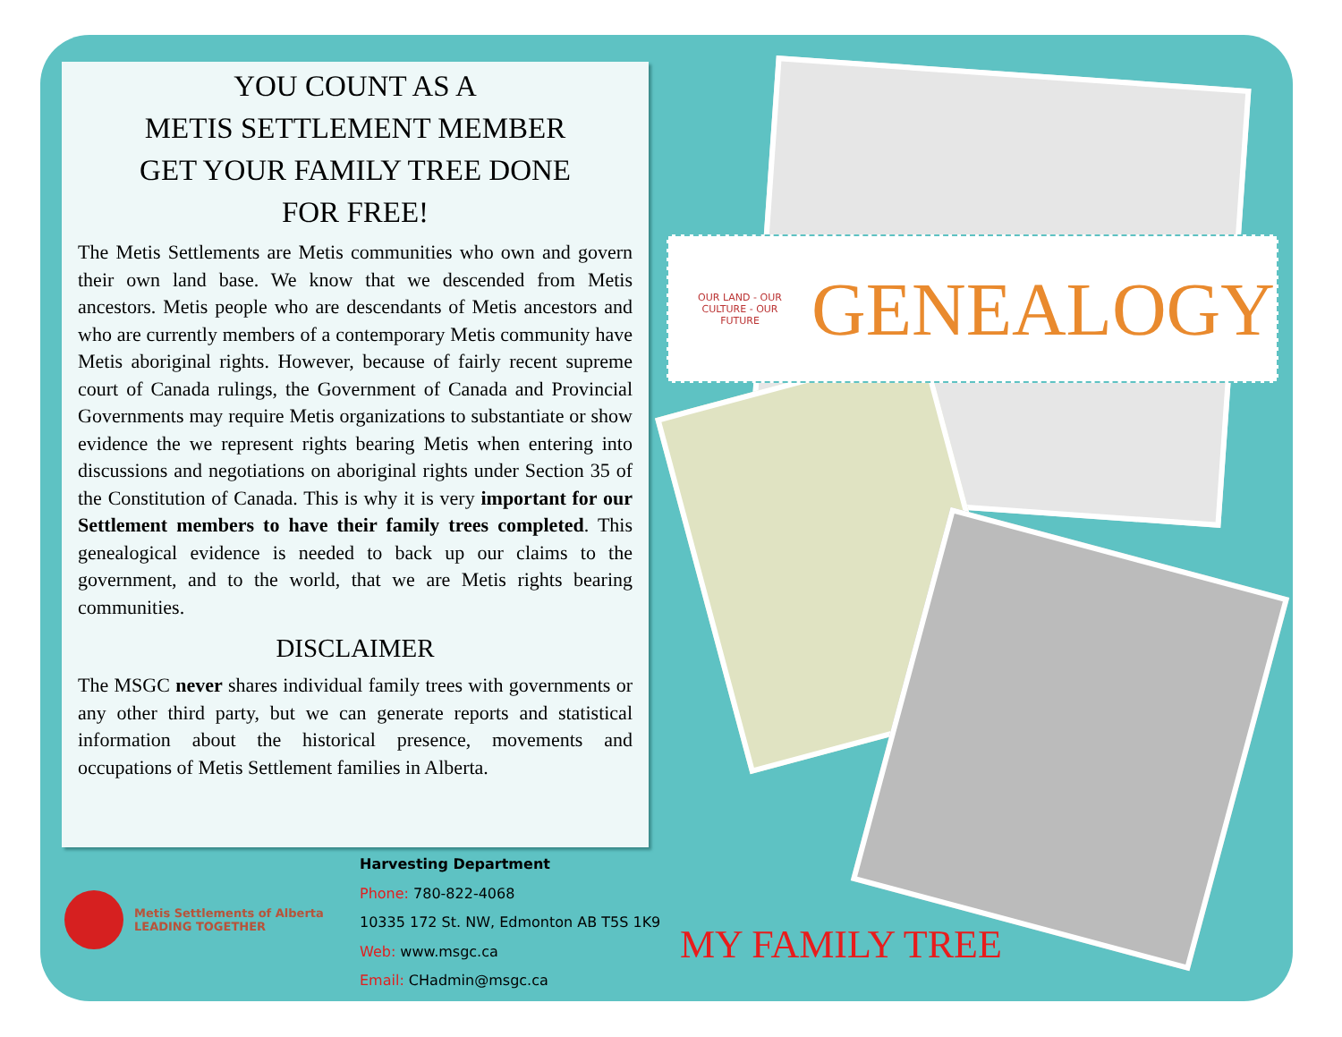YOU COUNT AS A
METIS SETTLEMENT MEMBER
GET YOUR FAMILY TREE DONE
FOR FREE!
The Metis Settlements are Metis communities who own and govern their own land base. We know that we descended from Metis ancestors. Metis people who are descendants of Metis ancestors and who are currently members of a contemporary Metis community have Metis aboriginal rights. However, because of fairly recent supreme court of Canada rulings, the Government of Canada and Provincial Governments may require Metis organizations to substantiate or show evidence the we represent rights bearing Metis when entering into discussions and negotiations on aboriginal rights under Section 35 of the Constitution of Canada. This is why it is very important for our Settlement members to have their family trees completed. This genealogical evidence is needed to back up our claims to the government, and to the world, that we are Metis rights bearing communities.
DISCLAIMER
The MSGC never shares individual family trees with governments or any other third party, but we can generate reports and statistical information about the historical presence, movements and occupations of Metis Settlement families in Alberta.
Metis Settlements of Alberta
LEADING TOGETHER
Harvesting Department
Phone: 780-822-4068
10335 172 St. NW, Edmonton AB T5S 1K9
Web: www.msgc.ca
Email: CHadmin@msgc.ca
OUR LAND - OUR CULTURE - OUR FUTURE
GENEALOGY
MY FAMILY TREE